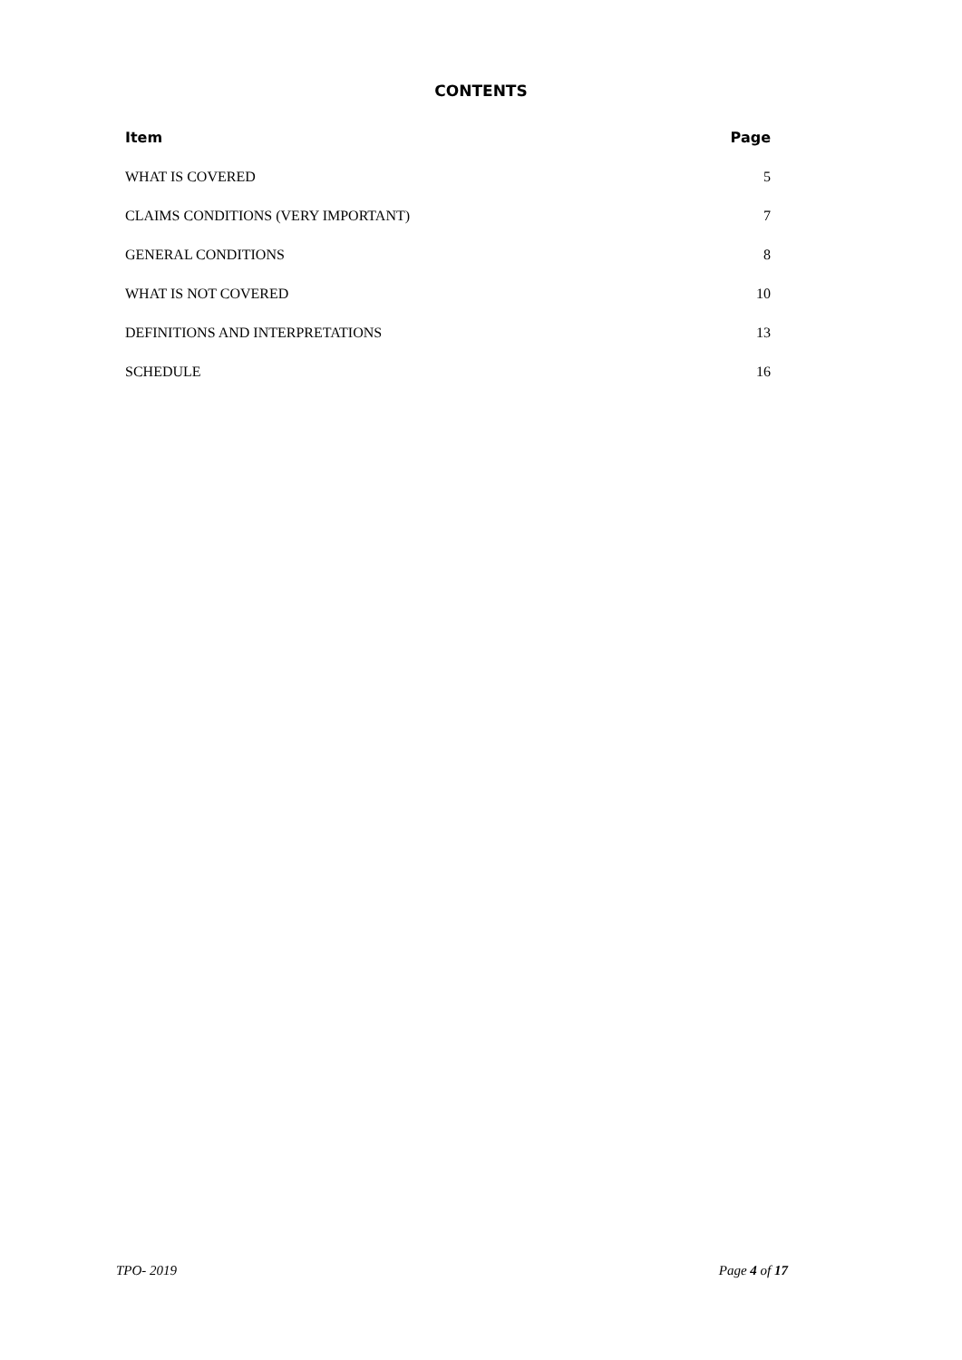CONTENTS
| Item | Page |
| --- | --- |
| WHAT IS COVERED | 5 |
| CLAIMS CONDITIONS (VERY IMPORTANT) | 7 |
| GENERAL CONDITIONS | 8 |
| WHAT IS NOT COVERED | 10 |
| DEFINITIONS AND INTERPRETATIONS | 13 |
| SCHEDULE | 16 |
TPO- 2019 Page 4 of 17